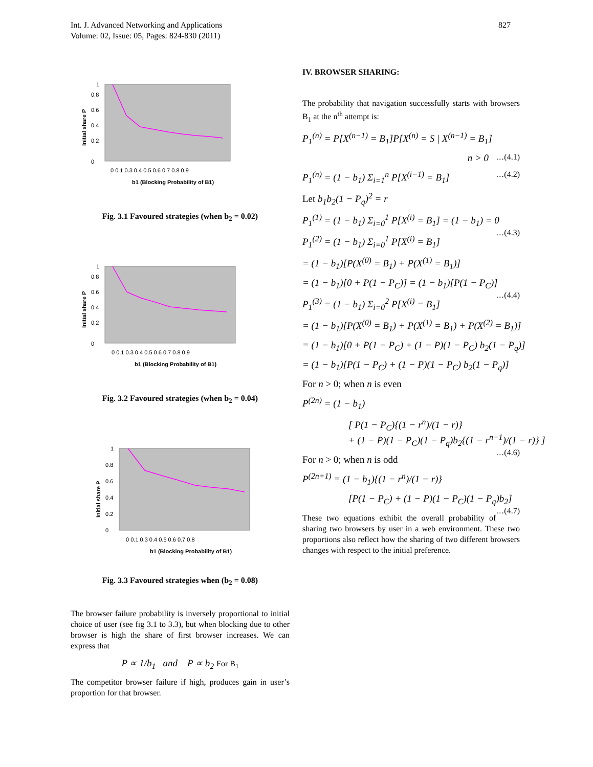Int. J. Advanced Networking and Applications
Volume: 02, Issue: 05, Pages: 824-830 (2011)
827
0
0.2
0.4
0.6
0.8
1
0 0.1 0.3 0.4 0.5 0.6 0.7 0.8 0.9
b1 (Blocking Probability of B1)
Initial share P
Fig. 3.1 Favoured strategies (when b<sub>2</sub> = 0.02)
0
0.2
0.4
0.6
0.8
1
0 0.1 0.3 0.4 0.5 0.6 0.7 0.8 0.9
b1 (Blocking Probability of B1)
Initial share P
Fig. 3.2 Favoured strategies (when b<sub>2</sub> = 0.04)
0
0.2
0.4
0.6
0.8
1
0 0.1 0.3 0.4 0.5 0.6 0.7 0.8
b1 (Blocking Probability of B1)
Initial share P
Fig. 3.3 Favoured strategies when (b<sub>2</sub> = 0.08)
The browser failure probability is inversely proportional to initial choice of user (see fig 3.1 to 3.3), but when blocking due to other browser is high the share of first browser increases. We can express that
P ∝ 1/b<sub>1</sub> and P ∝ b<sub>2</sub> For B<sub>1</sub>
The competitor browser failure if high, produces gain in user’s proportion for that browser.
IV. BROWSER SHARING:
The probability that navigation successfully starts with browsers B<sub>1</sub> at the n<sup>th</sup> attempt is:
P<sub>1</sub><sup>(n)</sup> = P[X<sup>(n−1)</sup> = B<sub>1</sub>]P[X<sup>(n)</sup> = S | X<sup>(n−1)</sup> = B<sub>1</sub>]
n > 0 …(4.1)
P<sub>1</sub><sup>(n)</sup> = (1 − b<sub>1</sub>) Σ<sub>i=1</sub><sup>n</sup> P[X<sup>(i−1)</sup> = B<sub>1</sub>] …(4.2)
Let b<sub>1</sub>b<sub>2</sub>(1 − P<sub>q</sub>)<sup>2</sup> = r
P<sub>1</sub><sup>(1)</sup> = (1 − b<sub>1</sub>) Σ<sub>i=0</sub><sup>1</sup> P[X<sup>(i)</sup> = B<sub>1</sub>] = (1 − b<sub>1</sub>) = 0 …(4.3)
P<sub>1</sub><sup>(2)</sup> = (1 − b<sub>1</sub>) Σ<sub>i=0</sub><sup>1</sup> P[X<sup>(i)</sup> = B<sub>1</sub>]
= (1 − b<sub>1</sub>)[P(X<sup>(0)</sup> = B<sub>1</sub>) + P(X<sup>(1)</sup> = B<sub>1</sub>)]
= (1 − b<sub>1</sub>)[0 + P(1 − P<sub>C</sub>)] = (1 − b<sub>1</sub>)[P(1 − P<sub>C</sub>)] …(4.4)
P<sub>1</sub><sup>(3)</sup> = (1 − b<sub>1</sub>) Σ<sub>i=0</sub><sup>2</sup> P[X<sup>(i)</sup> = B<sub>1</sub>]
= (1 − b<sub>1</sub>)[P(X<sup>(0)</sup> = B<sub>1</sub>) + P(X<sup>(1)</sup> = B<sub>1</sub>) + P(X<sup>(2)</sup> = B<sub>1</sub>)]
= (1 − b<sub>1</sub>)[0 + P(1 − P<sub>C</sub>) + (1 − P)(1 − P<sub>C</sub>) b<sub>2</sub>(1 − P<sub>q</sub>)]
= (1 − b<sub>1</sub>)[P(1 − P<sub>C</sub>) + (1 − P)(1 − P<sub>C</sub>) b<sub>2</sub>(1 − P<sub>q</sub>)]
For n > 0; when n is even
P<sup>(2n)</sup> = (1 − b<sub>1</sub>)
[ P(1 − P<sub>C</sub>){(1 − r<sup>n</sup>)/(1 − r)}
+ (1 − P)(1 − P<sub>C</sub>)(1 − P<sub>q</sub>)b<sub>2</sub>{(1 − r<sup>n−1</sup>)/(1 − r)} ] …(4.6)
For n > 0; when n is odd
P<sup>(2n+1)</sup> = (1 − b<sub>1</sub>){(1 − r<sup>n</sup>)/(1 − r)}
[P(1 − P<sub>C</sub>) + (1 − P)(1 − P<sub>C</sub>)(1 − P<sub>q</sub>)b<sub>2</sub>] …(4.7)
These two equations exhibit the overall probability of sharing two browsers by user in a web environment. These two proportions also reflect how the sharing of two different browsers changes with respect to the initial preference.